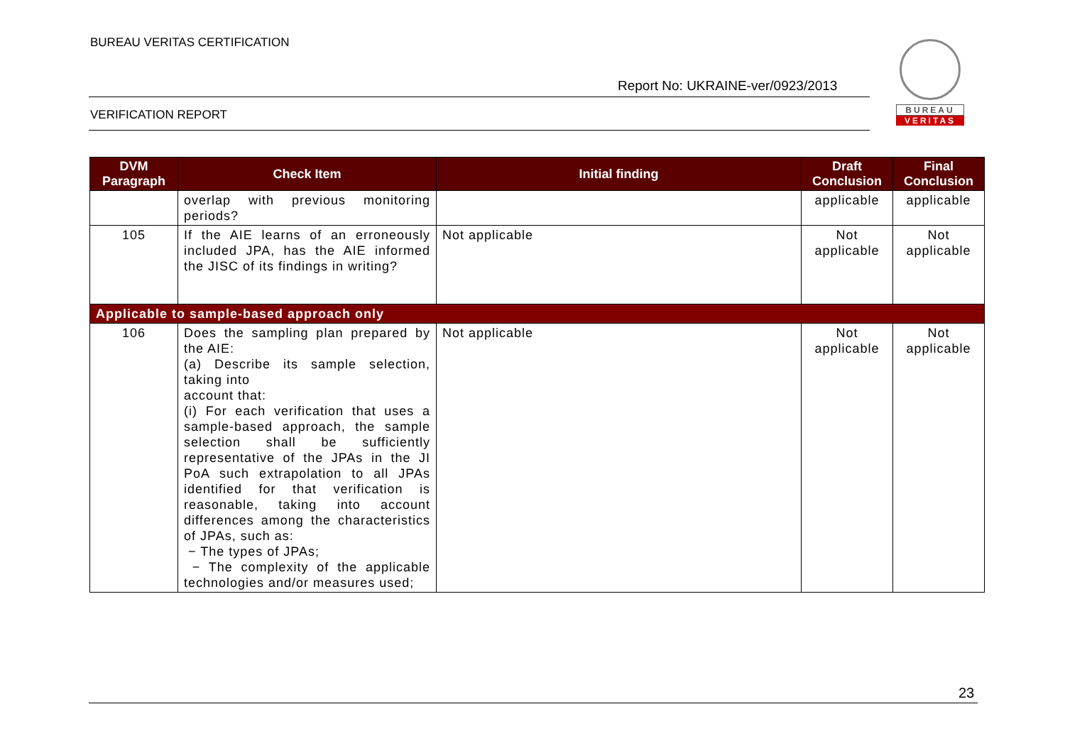BUREAU VERITAS CERTIFICATION
Report No: UKRAINE-ver/0923/2013
VERIFICATION REPORT
BUREAU
VERITAS
| DVM Paragraph | Check Item | Initial finding | Draft Conclusion | Final Conclusion |
| --- | --- | --- | --- | --- |
| | overlap with previous monitoring periods? | | applicable | applicable |
| 105 | If the AIE learns of an erroneously included JPA, has the AIE informed the JISC of its findings in writing? | Not applicable | Not applicable | Not applicable |
| Applicable to sample-based approach only | | | | |
| 106 | Does the sampling plan prepared by the AIE: (a) Describe its sample selection, taking into account that: (i) For each verification that uses a sample-based approach, the sample selection shall be sufficiently representative of the JPAs in the JI PoA such extrapolation to all JPAs identified for that verification is reasonable, taking into account differences among the characteristics of JPAs, such as: − The types of JPAs; − The complexity of the applicable technologies and/or measures used; | Not applicable | Not applicable | Not applicable |
23